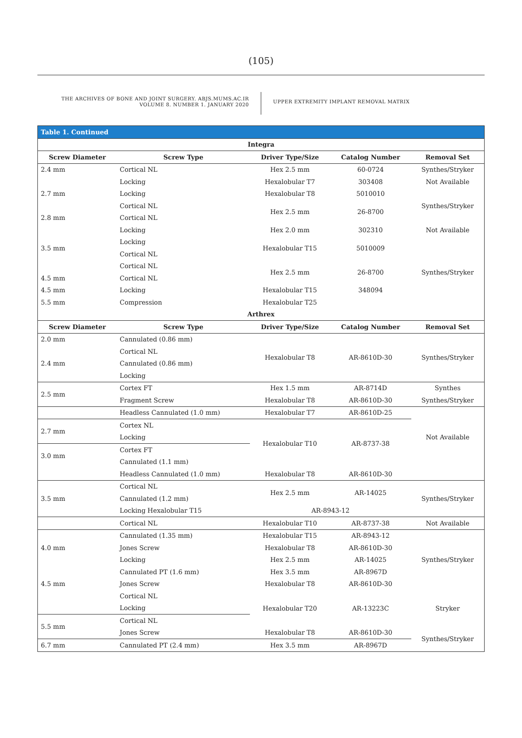(105)
THE ARCHIVES OF BONE AND JOINT SURGERY. ABJS.MUMS.AC.IR
VOLUME 8. NUMBER 1. JANUARY 2020
UPPER EXTREMITY IMPLANT REMOVAL MATRIX
| Table 1. Continued | | | | |
| --- | --- | --- | --- | --- |
| Integra | | | | |
| Screw Diameter | Screw Type | Driver Type/Size | Catalog Number | Removal Set |
| 2.4 mm | Cortical NL | Hex 2.5 mm | 60-0724 | Synthes/Stryker |
| | Locking | Hexalobular T7 | 303408 | Not Available |
| 2.7 mm | Locking | Hexalobular T8 | 5010010 | |
| | Cortical NL | Hex 2.5 mm | 26-8700 | Synthes/Stryker |
| 2.8 mm | Cortical NL | | | |
| | Locking | Hex 2.0 mm | 302310 | Not Available |
| 3.5 mm | Locking | Hexalobular T15 | 5010009 | |
| | Cortical NL | | | |
| | Cortical NL | Hex 2.5 mm | 26-8700 | Synthes/Stryker |
| 4.5 mm | Cortical NL | | | |
| 4.5 mm | Locking | Hexalobular T15 | 348094 | |
| 5.5 mm | Compression | Hexalobular T25 | | |
| Arthrex | | | | |
| Screw Diameter | Screw Type | Driver Type/Size | Catalog Number | Removal Set |
| 2.0 mm | Cannulated (0.86 mm) | Hexalobular T8 | AR-8610D-30 | Synthes/Stryker |
| | Cortical NL | | | |
| 2.4 mm | Cannulated (0.86 mm) | | | |
| | Locking | | | |
| 2.5 mm | Cortex FT | Hex 1.5 mm | AR-8714D | Synthes |
| | Fragment Screw | Hexalobular T8 | AR-8610D-30 | Synthes/Stryker |
| | Headless Cannulated (1.0 mm) | Hexalobular T7 | AR-8610D-25 | Not Available |
| 2.7 mm | Cortex NL | Hexalobular T10 | AR-8737-38 | |
| | Locking | | | |
| 3.0 mm | Cortex FT | | | |
| | Cannulated (1.1 mm) | | | |
| | Headless Cannulated (1.0 mm) | Hexalobular T8 | AR-8610D-30 | |
| 3.5 mm | Cortical NL | Hex 2.5 mm | AR-14025 | Synthes/Stryker |
| | Cannulated (1.2 mm) | | | |
| | Locking Hexalobular T15 | AR-8943-12 | | |
| | Cortical NL | Hexalobular T10 | AR-8737-38 | Not Available |
| | Cannulated (1.35 mm) | Hexalobular T15 | AR-8943-12 | Synthes/Stryker |
| 4.0 mm | Jones Screw | Hexalobular T8 | AR-8610D-30 | |
| | Locking | Hex 2.5 mm | AR-14025 | |
| | Cannulated PT (1.6 mm) | Hex 3.5 mm | AR-8967D | |
| 4.5 mm | Jones Screw | Hexalobular T8 | AR-8610D-30 | |
| | Cortical NL | Hexalobular T20 | AR-13223C | Stryker |
| | Locking | | | |
| 5.5 mm | Cortical NL | | | |
| | Jones Screw | Hexalobular T8 | AR-8610D-30 | Synthes/Stryker |
| 6.7 mm | Cannulated PT (2.4 mm) | Hex 3.5 mm | AR-8967D | |